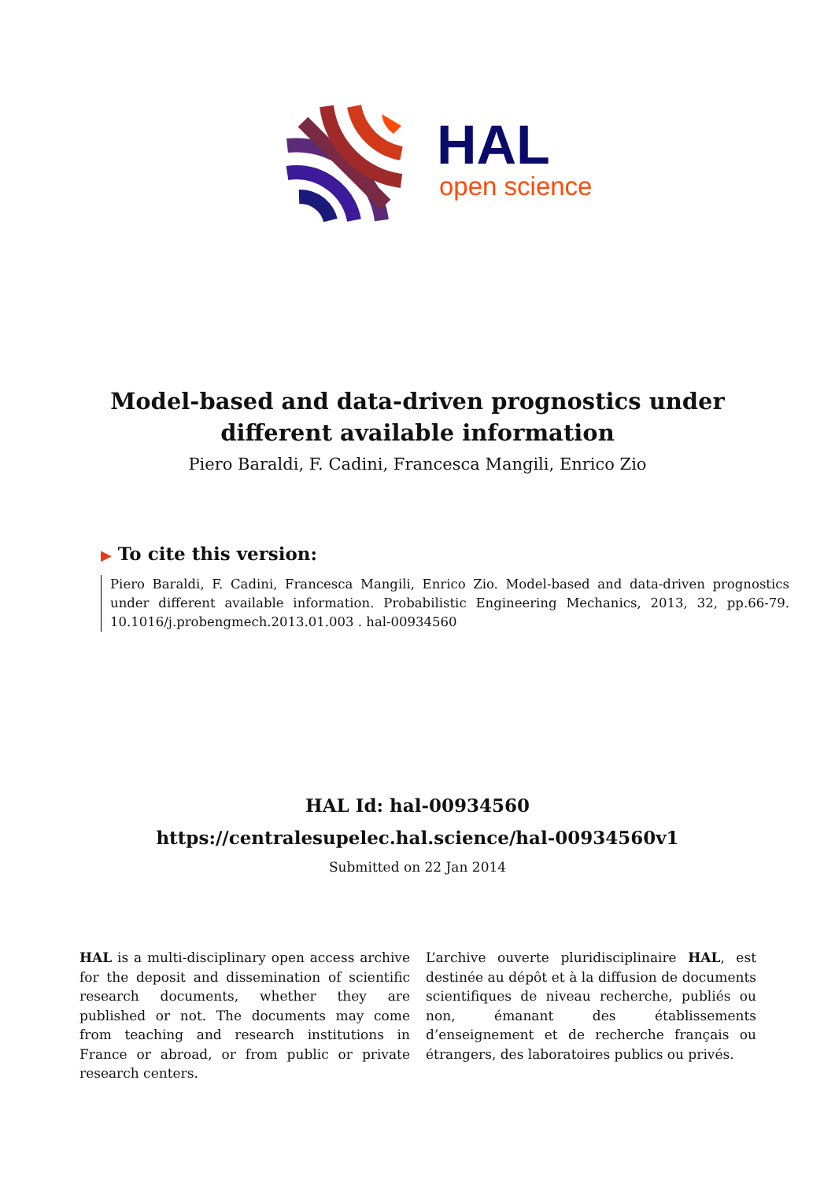HAL
open science
Model-based and data-driven prognostics under different available information
Piero Baraldi, F. Cadini, Francesca Mangili, Enrico Zio
▶ To cite this version:
Piero Baraldi, F. Cadini, Francesca Mangili, Enrico Zio. Model-based and data-driven prognostics under different available information. Probabilistic Engineering Mechanics, 2013, 32, pp.66-79. 10.1016/j.probengmech.2013.01.003 . hal-00934560
HAL Id: hal-00934560
https://centralesupelec.hal.science/hal-00934560v1
Submitted on 22 Jan 2014
HAL is a multi-disciplinary open access archive for the deposit and dissemination of scientific research documents, whether they are published or not. The documents may come from teaching and research institutions in France or abroad, or from public or private research centers.
L’archive ouverte pluridisciplinaire HAL, est destinée au dépôt et à la diffusion de documents scientifiques de niveau recherche, publiés ou non, émanant des établissements d’enseignement et de recherche français ou étrangers, des laboratoires publics ou privés.